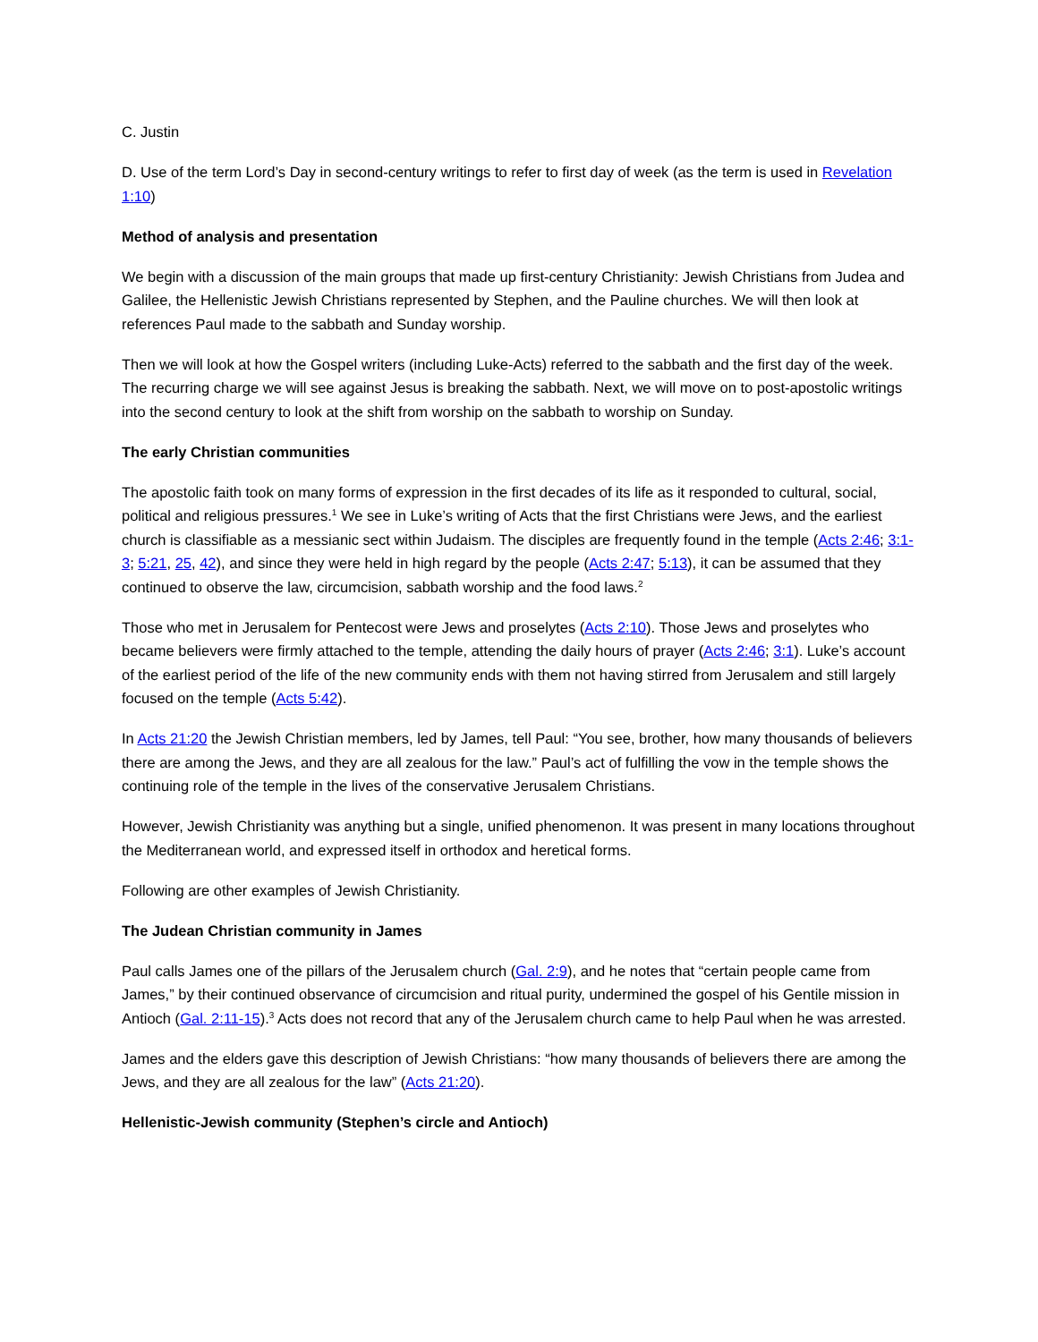C. Justin
D. Use of the term Lord’s Day in second-century writings to refer to first day of week (as the term is used in Revelation 1:10)
Method of analysis and presentation
We begin with a discussion of the main groups that made up first-century Christianity: Jewish Christians from Judea and Galilee, the Hellenistic Jewish Christians represented by Stephen, and the Pauline churches. We will then look at references Paul made to the sabbath and Sunday worship.
Then we will look at how the Gospel writers (including Luke-Acts) referred to the sabbath and the first day of the week. The recurring charge we will see against Jesus is breaking the sabbath. Next, we will move on to post-apostolic writings into the second century to look at the shift from worship on the sabbath to worship on Sunday.
The early Christian communities
The apostolic faith took on many forms of expression in the first decades of its life as it responded to cultural, social, political and religious pressures.<sup>1</sup> We see in Luke’s writing of Acts that the first Christians were Jews, and the earliest church is classifiable as a messianic sect within Judaism. The disciples are frequently found in the temple (Acts 2:46; 3:1-3; 5:21, 25, 42), and since they were held in high regard by the people (Acts 2:47; 5:13), it can be assumed that they continued to observe the law, circumcision, sabbath worship and the food laws.<sup>2</sup>
Those who met in Jerusalem for Pentecost were Jews and proselytes (Acts 2:10). Those Jews and proselytes who became believers were firmly attached to the temple, attending the daily hours of prayer (Acts 2:46; 3:1). Luke’s account of the earliest period of the life of the new community ends with them not having stirred from Jerusalem and still largely focused on the temple (Acts 5:42).
In Acts 21:20 the Jewish Christian members, led by James, tell Paul: “You see, brother, how many thousands of believers there are among the Jews, and they are all zealous for the law.” Paul’s act of fulfilling the vow in the temple shows the continuing role of the temple in the lives of the conservative Jerusalem Christians.
However, Jewish Christianity was anything but a single, unified phenomenon. It was present in many locations throughout the Mediterranean world, and expressed itself in orthodox and heretical forms.
Following are other examples of Jewish Christianity.
The Judean Christian community in James
Paul calls James one of the pillars of the Jerusalem church (Gal. 2:9), and he notes that “certain people came from James,” by their continued observance of circumcision and ritual purity, undermined the gospel of his Gentile mission in Antioch (Gal. 2:11-15).<sup>3</sup> Acts does not record that any of the Jerusalem church came to help Paul when he was arrested.
James and the elders gave this description of Jewish Christians: “how many thousands of believers there are among the Jews, and they are all zealous for the law” (Acts 21:20).
Hellenistic-Jewish community (Stephen’s circle and Antioch)